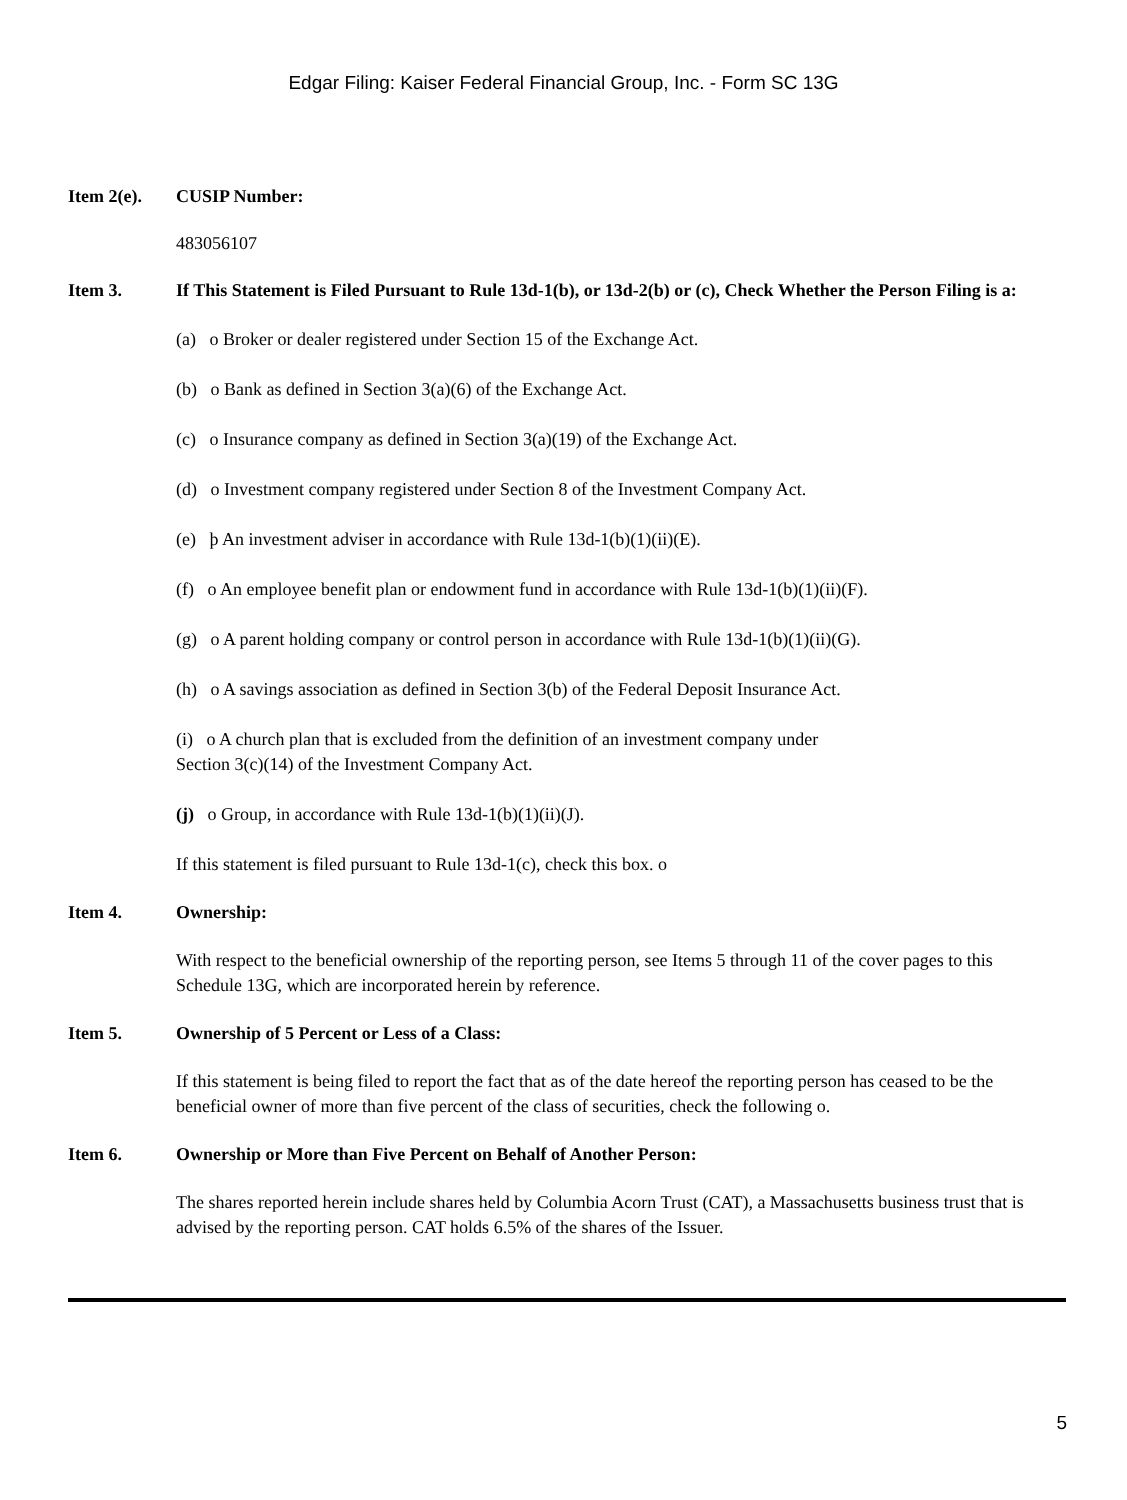Edgar Filing: Kaiser Federal Financial Group, Inc. - Form SC 13G
Item 2(e). CUSIP Number:
483056107
Item 3. If This Statement is Filed Pursuant to Rule 13d-1(b), or 13d-2(b) or (c), Check Whether the Person Filing is a:
(a) o Broker or dealer registered under Section 15 of the Exchange Act.
(b) o Bank as defined in Section 3(a)(6) of the Exchange Act.
(c) o Insurance company as defined in Section 3(a)(19) of the Exchange Act.
(d) o Investment company registered under Section 8 of the Investment Company Act.
(e) þ An investment adviser in accordance with Rule 13d-1(b)(1)(ii)(E).
(f) o An employee benefit plan or endowment fund in accordance with Rule 13d-1(b)(1)(ii)(F).
(g) o A parent holding company or control person in accordance with Rule 13d-1(b)(1)(ii)(G).
(h) o A savings association as defined in Section 3(b) of the Federal Deposit Insurance Act.
(i) o A church plan that is excluded from the definition of an investment company under
Section 3(c)(14) of the Investment Company Act.
(j) o Group, in accordance with Rule 13d-1(b)(1)(ii)(J).
If this statement is filed pursuant to Rule 13d-1(c), check this box. o
Item 4. Ownership:
With respect to the beneficial ownership of the reporting person, see Items 5 through 11 of the cover pages to this Schedule 13G, which are incorporated herein by reference.
Item 5. Ownership of 5 Percent or Less of a Class:
If this statement is being filed to report the fact that as of the date hereof the reporting person has ceased to be the beneficial owner of more than five percent of the class of securities, check the following o.
Item 6. Ownership or More than Five Percent on Behalf of Another Person:
The shares reported herein include shares held by Columbia Acorn Trust (CAT), a Massachusetts business trust that is advised by the reporting person. CAT holds 6.5% of the shares of the Issuer.
5